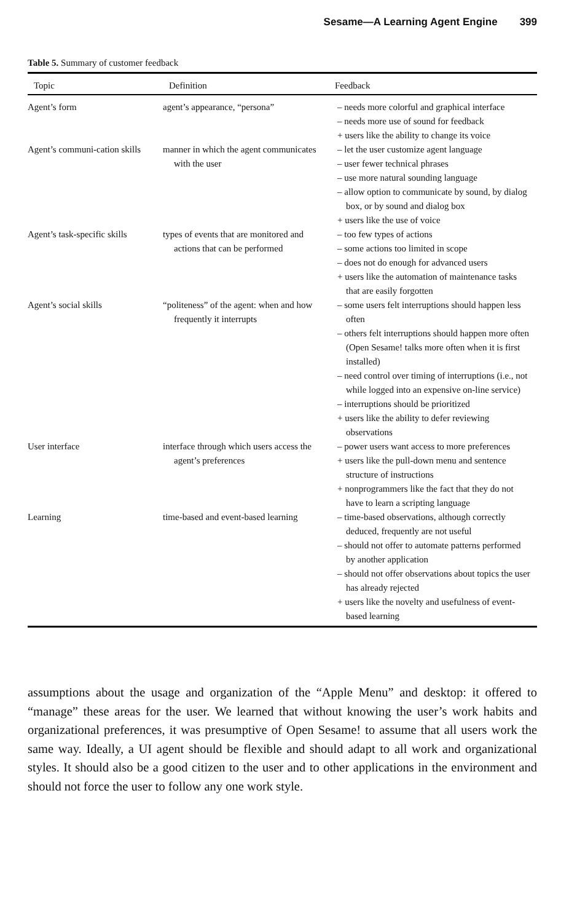Sesame—A Learning Agent Engine 399
Table 5. Summary of customer feedback
| Topic | Definition | Feedback |
| --- | --- | --- |
| Agent’s form | agent’s appearance, “persona” | – needs more colorful and graphical interface – needs more use of sound for feedback + users like the ability to change its voice |
| Agent’s communi-cation skills | manner in which the agent communicates with the user | – let the user customize agent language – user fewer technical phrases – use more natural sounding language – allow option to communicate by sound, by dialog box, or by sound and dialog box + users like the use of voice |
| Agent’s task-specific skills | types of events that are monitored and actions that can be performed | – too few types of actions – some actions too limited in scope – does not do enough for advanced users + users like the automation of maintenance tasks that are easily forgotten |
| Agent’s social skills | “politeness” of the agent: when and how frequently it interrupts | – some users felt interruptions should happen less often – others felt interruptions should happen more often (Open Sesame! talks more often when it is first installed) – need control over timing of interruptions (i.e., not while logged into an expensive on-line service) – interruptions should be prioritized + users like the ability to defer reviewing observations |
| User interface | interface through which users access the agent’s preferences | – power users want access to more preferences + users like the pull-down menu and sentence structure of instructions + nonprogrammers like the fact that they do not have to learn a scripting language |
| Learning | time-based and event-based learning | – time-based observations, although correctly deduced, frequently are not useful – should not offer to automate patterns performed by another application – should not offer observations about topics the user has already rejected + users like the novelty and usefulness of event-based learning |
assumptions about the usage and organization of the “Apple Menu” and desktop: it offered to “manage” these areas for the user. We learned that without knowing the user’s work habits and organizational preferences, it was presumptive of Open Sesame! to assume that all users work the same way. Ideally, a UI agent should be flexible and should adapt to all work and organizational styles. It should also be a good citizen to the user and to other applications in the environment and should not force the user to follow any one work style.